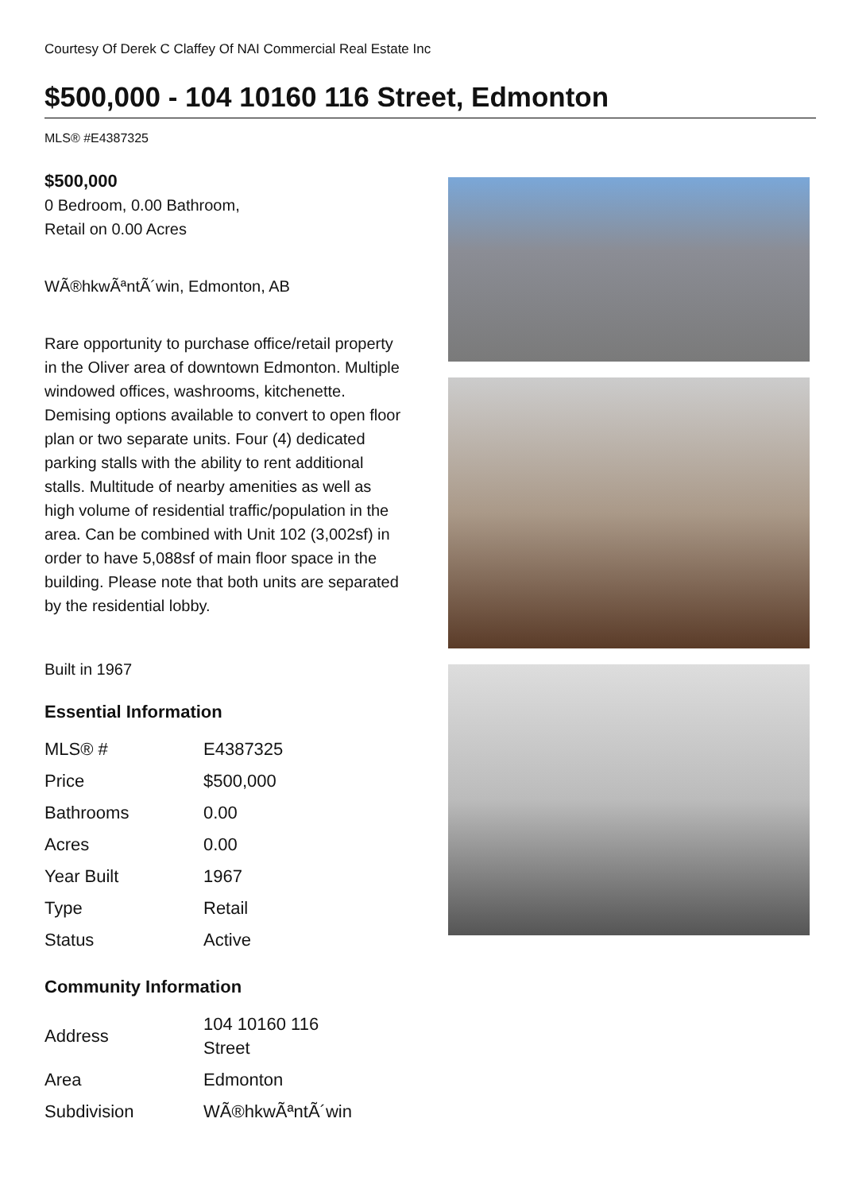Courtesy Of Derek C Claffey Of NAI Commercial Real Estate Inc
$500,000 - 104 10160 116 Street, Edmonton
MLS® #E4387325
$500,000
0 Bedroom, 0.00 Bathroom,
Retail on 0.00 Acres
WÃ®hkwÃªntÃ´win, Edmonton, AB
Rare opportunity to purchase office/retail property in the Oliver area of downtown Edmonton. Multiple windowed offices, washrooms, kitchenette. Demising options available to convert to open floor plan or two separate units. Four (4) dedicated parking stalls with the ability to rent additional stalls. Multitude of nearby amenities as well as high volume of residential traffic/population in the area. Can be combined with Unit 102 (3,002sf) in order to have 5,088sf of main floor space in the building. Please note that both units are separated by the residential lobby.
Built in 1967
Essential Information
| MLS® # | E4387325 |
| Price | $500,000 |
| Bathrooms | 0.00 |
| Acres | 0.00 |
| Year Built | 1967 |
| Type | Retail |
| Status | Active |
Community Information
| Address | 104 10160 116 Street |
| Area | Edmonton |
| Subdivision | WÃ®hkwÃªntÃ´win |